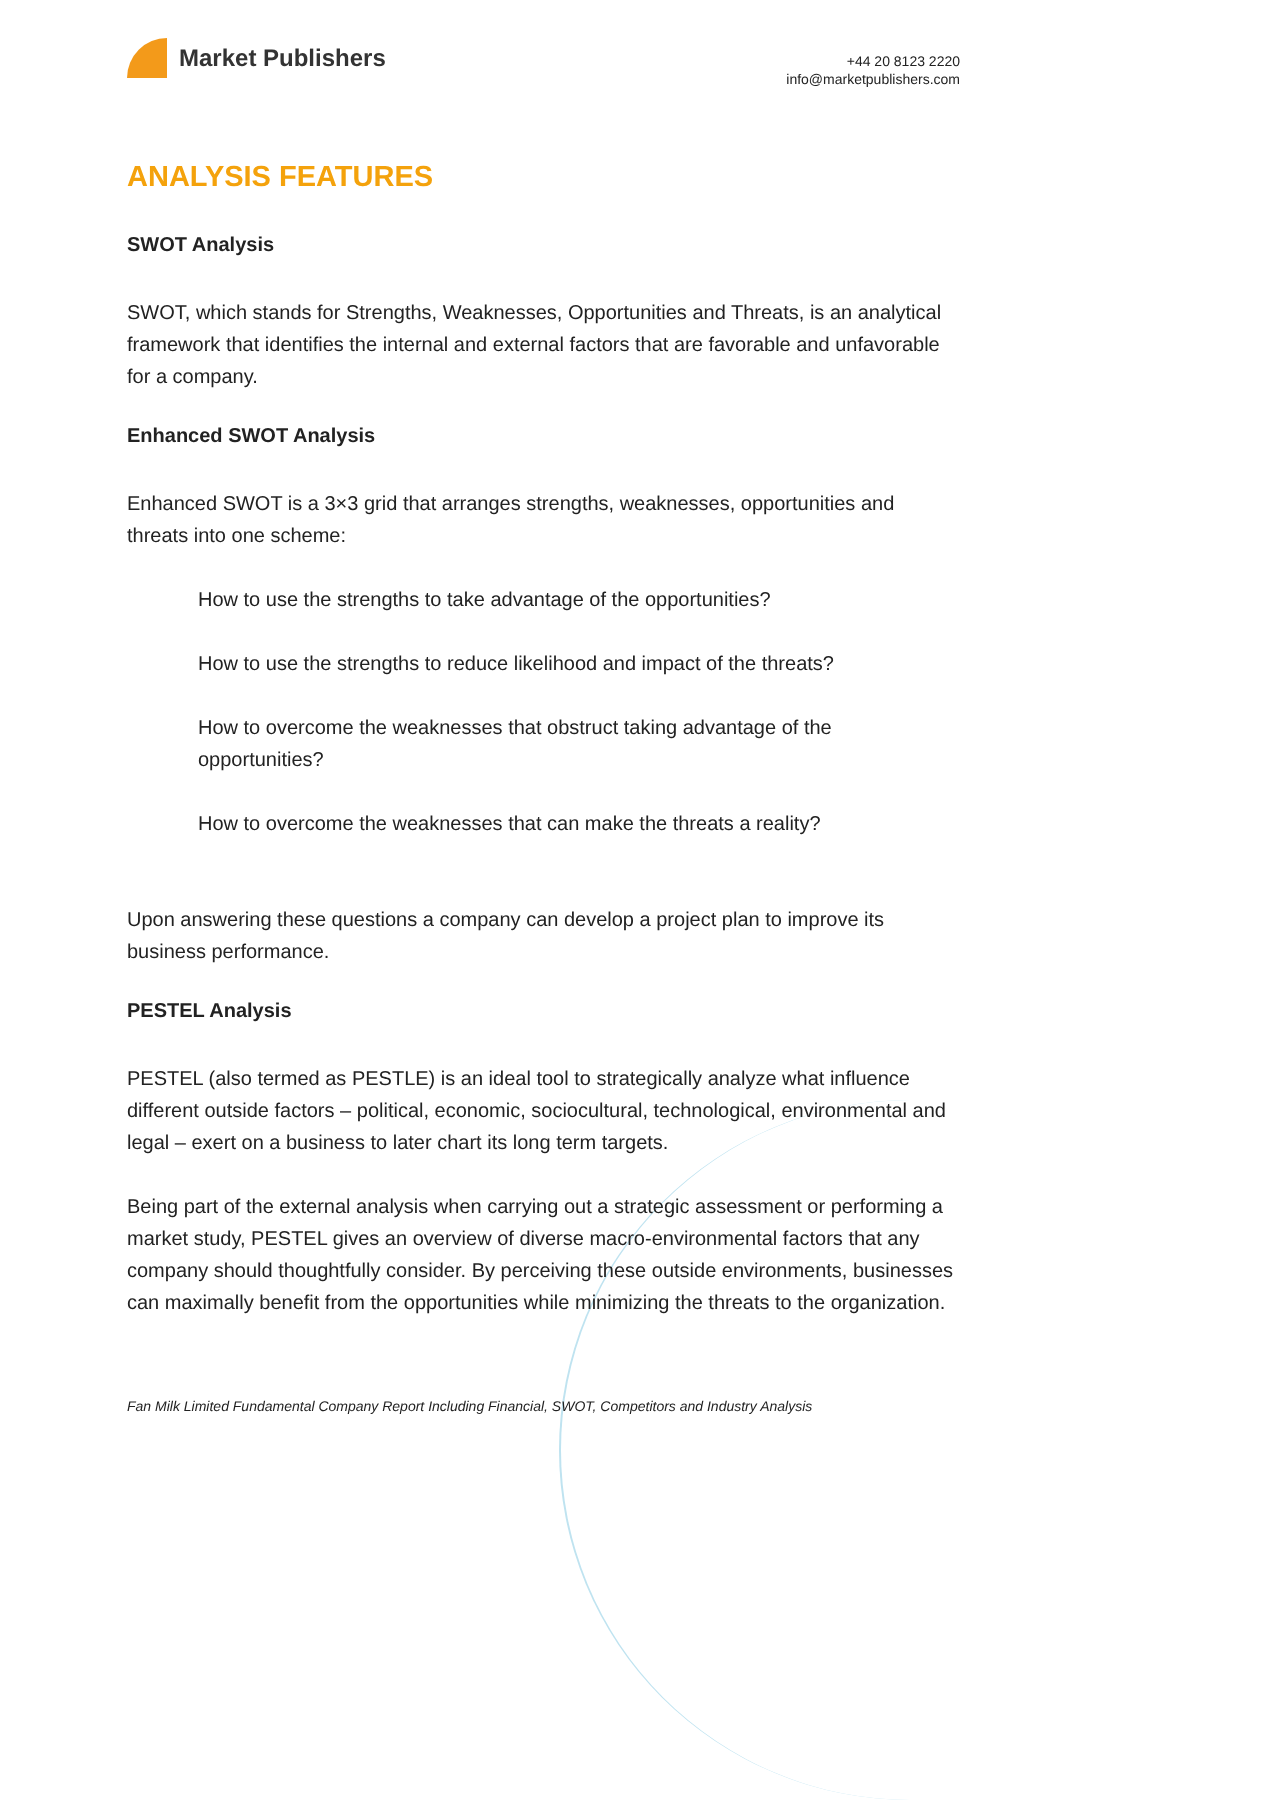Market Publishers
+44 20 8123 2220
info@marketpublishers.com
ANALYSIS FEATURES
SWOT Analysis
SWOT, which stands for Strengths, Weaknesses, Opportunities and Threats, is an analytical framework that identifies the internal and external factors that are favorable and unfavorable for a company.
Enhanced SWOT Analysis
Enhanced SWOT is a 3×3 grid that arranges strengths, weaknesses, opportunities and threats into one scheme:
How to use the strengths to take advantage of the opportunities?
How to use the strengths to reduce likelihood and impact of the threats?
How to overcome the weaknesses that obstruct taking advantage of the opportunities?
How to overcome the weaknesses that can make the threats a reality?
Upon answering these questions a company can develop a project plan to improve its business performance.
PESTEL Analysis
PESTEL (also termed as PESTLE) is an ideal tool to strategically analyze what influence different outside factors – political, economic, sociocultural, technological, environmental and legal – exert on a business to later chart its long term targets.
Being part of the external analysis when carrying out a strategic assessment or performing a market study, PESTEL gives an overview of diverse macro-environmental factors that any company should thoughtfully consider. By perceiving these outside environments, businesses can maximally benefit from the opportunities while minimizing the threats to the organization.
Fan Milk Limited Fundamental Company Report Including Financial, SWOT, Competitors and Industry Analysis